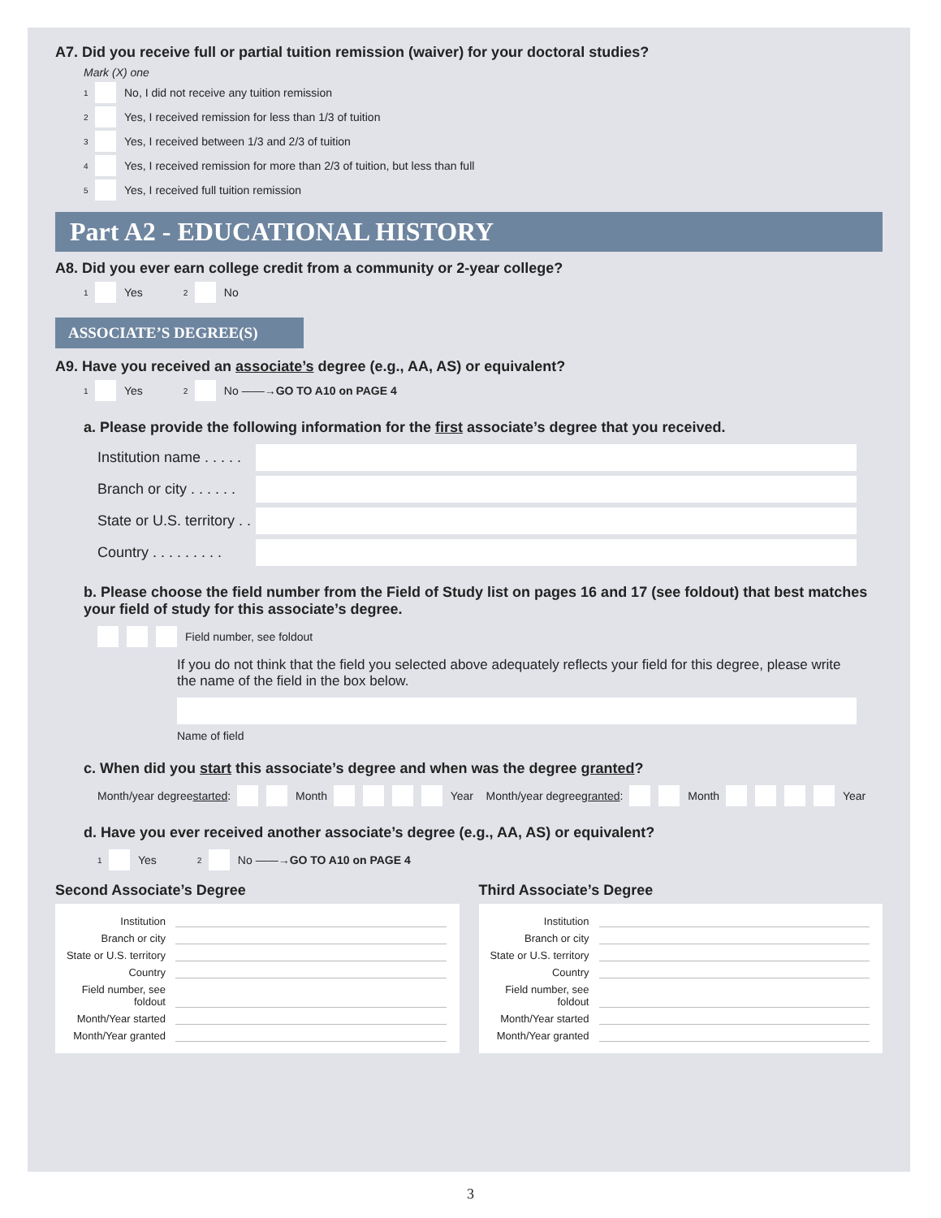A7. Did you receive full or partial tuition remission (waiver) for your doctoral studies?
Mark (X) one
1 No, I did not receive any tuition remission
2 Yes, I received remission for less than 1/3 of tuition
3 Yes, I received between 1/3 and 2/3 of tuition
4 Yes, I received remission for more than 2/3 of tuition, but less than full
5 Yes, I received full tuition remission
Part A2 - EDUCATIONAL HISTORY
A8. Did you ever earn college credit from a community or 2-year college?
1 Yes 2 No
ASSOCIATE’S DEGREE(S)
A9. Have you received an associate’s degree (e.g., AA, AS) or equivalent?
1 Yes 2 No ——→ GO TO A10 on PAGE 4
a. Please provide the following information for the first associate’s degree that you received.
Institution name . . . . .
Branch or city . . . . . .
State or U.S. territory . .
Country . . . . . . . . .
b. Please choose the field number from the Field of Study list on pages 16 and 17 (see foldout) that best matches your field of study for this associate’s degree.
Field number, see foldout
If you do not think that the field you selected above adequately reflects your field for this degree, please write the name of the field in the box below.
Name of field
c. When did you start this associate’s degree and when was the degree granted?
Month/year degree started: Month Year Month/year degree granted: Month Year
d. Have you ever received another associate’s degree (e.g., AA, AS) or equivalent?
1 Yes 2 No ——→ GO TO A10 on PAGE 4
Second Associate’s Degree
Institution
Branch or city
State or U.S. territory
Country
Field number, see foldout
Month/Year started
Month/Year granted
Third Associate’s Degree
Institution
Branch or city
State or U.S. territory
Country
Field number, see foldout
Month/Year started
Month/Year granted
3